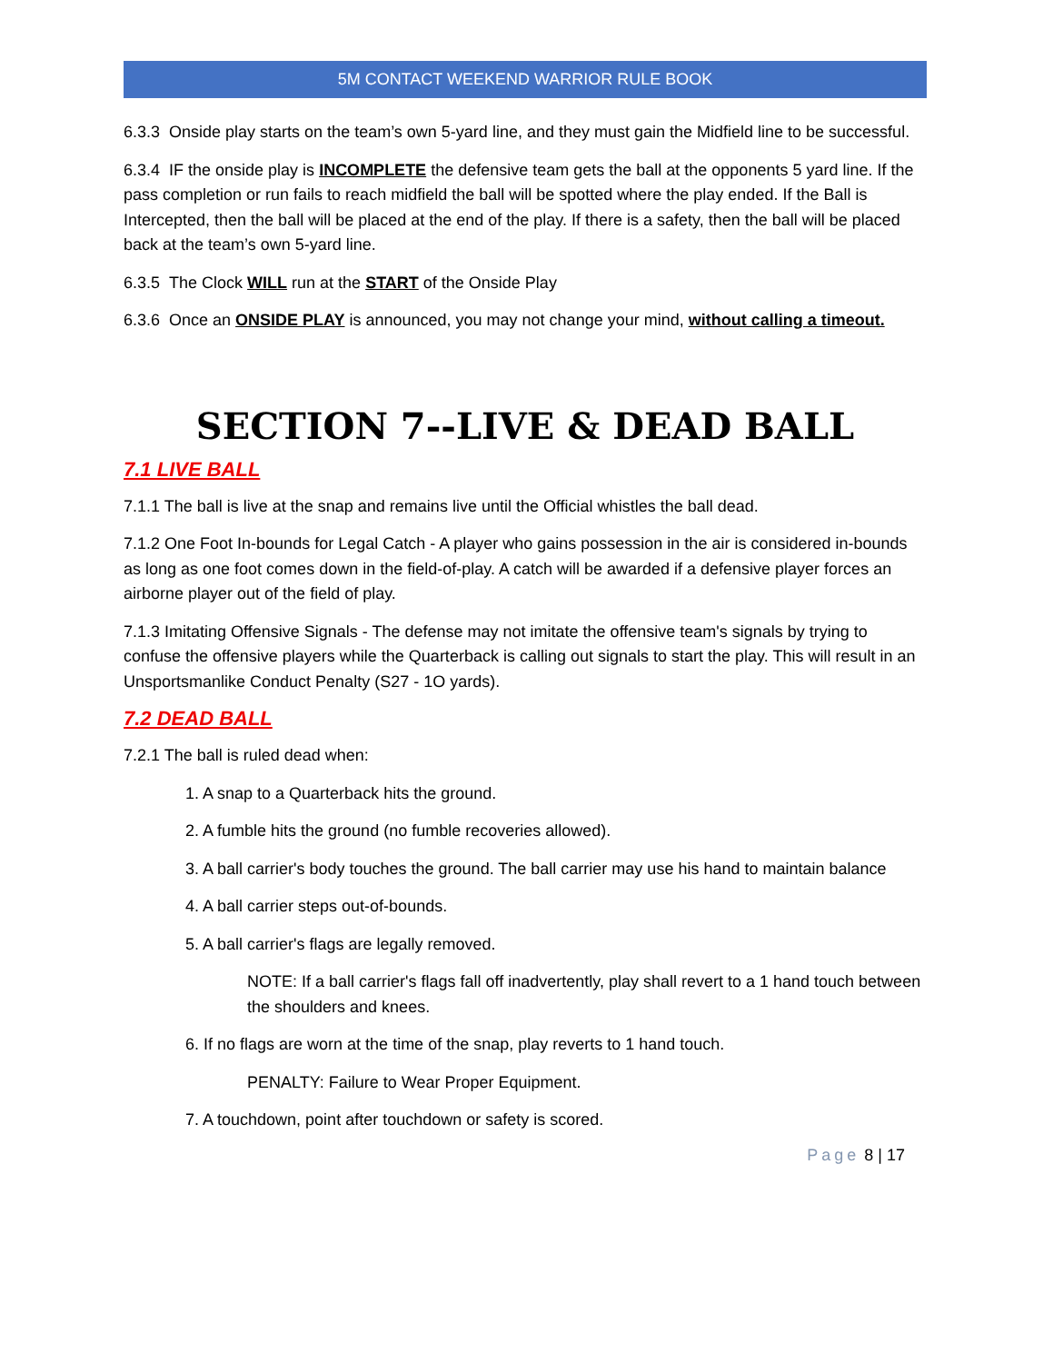5M CONTACT WEEKEND WARRIOR RULE BOOK
6.3.3 Onside play starts on the team’s own 5-yard line, and they must gain the Midfield line to be successful.
6.3.4 IF the onside play is INCOMPLETE the defensive team gets the ball at the opponents 5 yard line. If the pass completion or run fails to reach midfield the ball will be spotted where the play ended. If the Ball is Intercepted, then the ball will be placed at the end of the play. If there is a safety, then the ball will be placed back at the team’s own 5-yard line.
6.3.5 The Clock WILL run at the START of the Onside Play
6.3.6 Once an ONSIDE PLAY is announced, you may not change your mind, without calling a timeout.
SECTION 7--LIVE & DEAD BALL
7.1 LIVE BALL
7.1.1 The ball is live at the snap and remains live until the Official whistles the ball dead.
7.1.2 One Foot In-bounds for Legal Catch - A player who gains possession in the air is considered in-bounds as long as one foot comes down in the field-of-play. A catch will be awarded if a defensive player forces an airborne player out of the field of play.
7.1.3 Imitating Offensive Signals - The defense may not imitate the offensive team's signals by trying to confuse the offensive players while the Quarterback is calling out signals to start the play. This will result in an Unsportsmanlike Conduct Penalty (S27 - 1O yards).
7.2 DEAD BALL
7.2.1 The ball is ruled dead when:
1. A snap to a Quarterback hits the ground.
2. A fumble hits the ground (no fumble recoveries allowed).
3. A ball carrier's body touches the ground. The ball carrier may use his hand to maintain balance
4. A ball carrier steps out-of-bounds.
5. A ball carrier's flags are legally removed.
NOTE: If a ball carrier's flags fall off inadvertently, play shall revert to a 1 hand touch between the shoulders and knees.
6. If no flags are worn at the time of the snap, play reverts to 1 hand touch.
PENALTY: Failure to Wear Proper Equipment.
7. A touchdown, point after touchdown or safety is scored.
Page 8 | 17